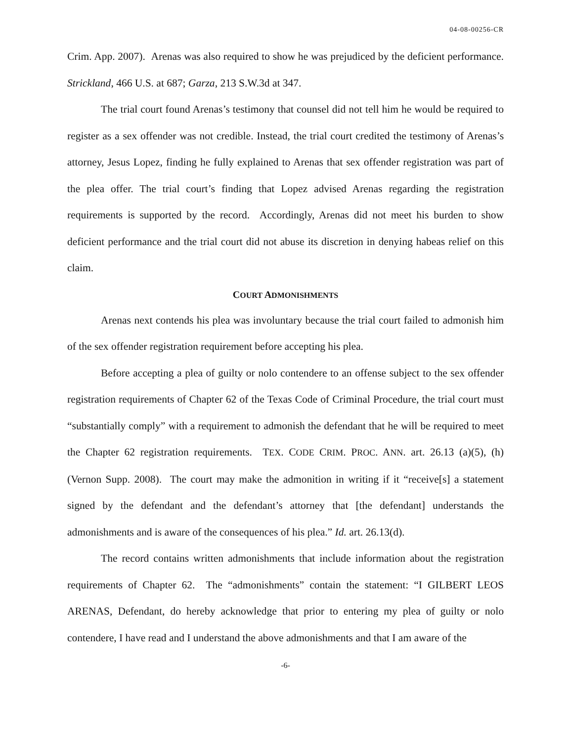04-08-00256-CR
Crim. App. 2007). Arenas was also required to show he was prejudiced by the deficient performance. Strickland, 466 U.S. at 687; Garza, 213 S.W.3d at 347.
The trial court found Arenas’s testimony that counsel did not tell him he would be required to register as a sex offender was not credible. Instead, the trial court credited the testimony of Arenas’s attorney, Jesus Lopez, finding he fully explained to Arenas that sex offender registration was part of the plea offer. The trial court’s finding that Lopez advised Arenas regarding the registration requirements is supported by the record. Accordingly, Arenas did not meet his burden to show deficient performance and the trial court did not abuse its discretion in denying habeas relief on this claim.
COURT ADMONISHMENTS
Arenas next contends his plea was involuntary because the trial court failed to admonish him of the sex offender registration requirement before accepting his plea.
Before accepting a plea of guilty or nolo contendere to an offense subject to the sex offender registration requirements of Chapter 62 of the Texas Code of Criminal Procedure, the trial court must “substantially comply” with a requirement to admonish the defendant that he will be required to meet the Chapter 62 registration requirements. TEX. CODE CRIM. PROC. ANN. art. 26.13 (a)(5), (h) (Vernon Supp. 2008). The court may make the admonition in writing if it “receive[s] a statement signed by the defendant and the defendant’s attorney that [the defendant] understands the admonishments and is aware of the consequences of his plea.” Id. art. 26.13(d).
The record contains written admonishments that include information about the registration requirements of Chapter 62. The “admonishments” contain the statement: “I GILBERT LEOS ARENAS, Defendant, do hereby acknowledge that prior to entering my plea of guilty or nolo contendere, I have read and I understand the above admonishments and that I am aware of the
-6-